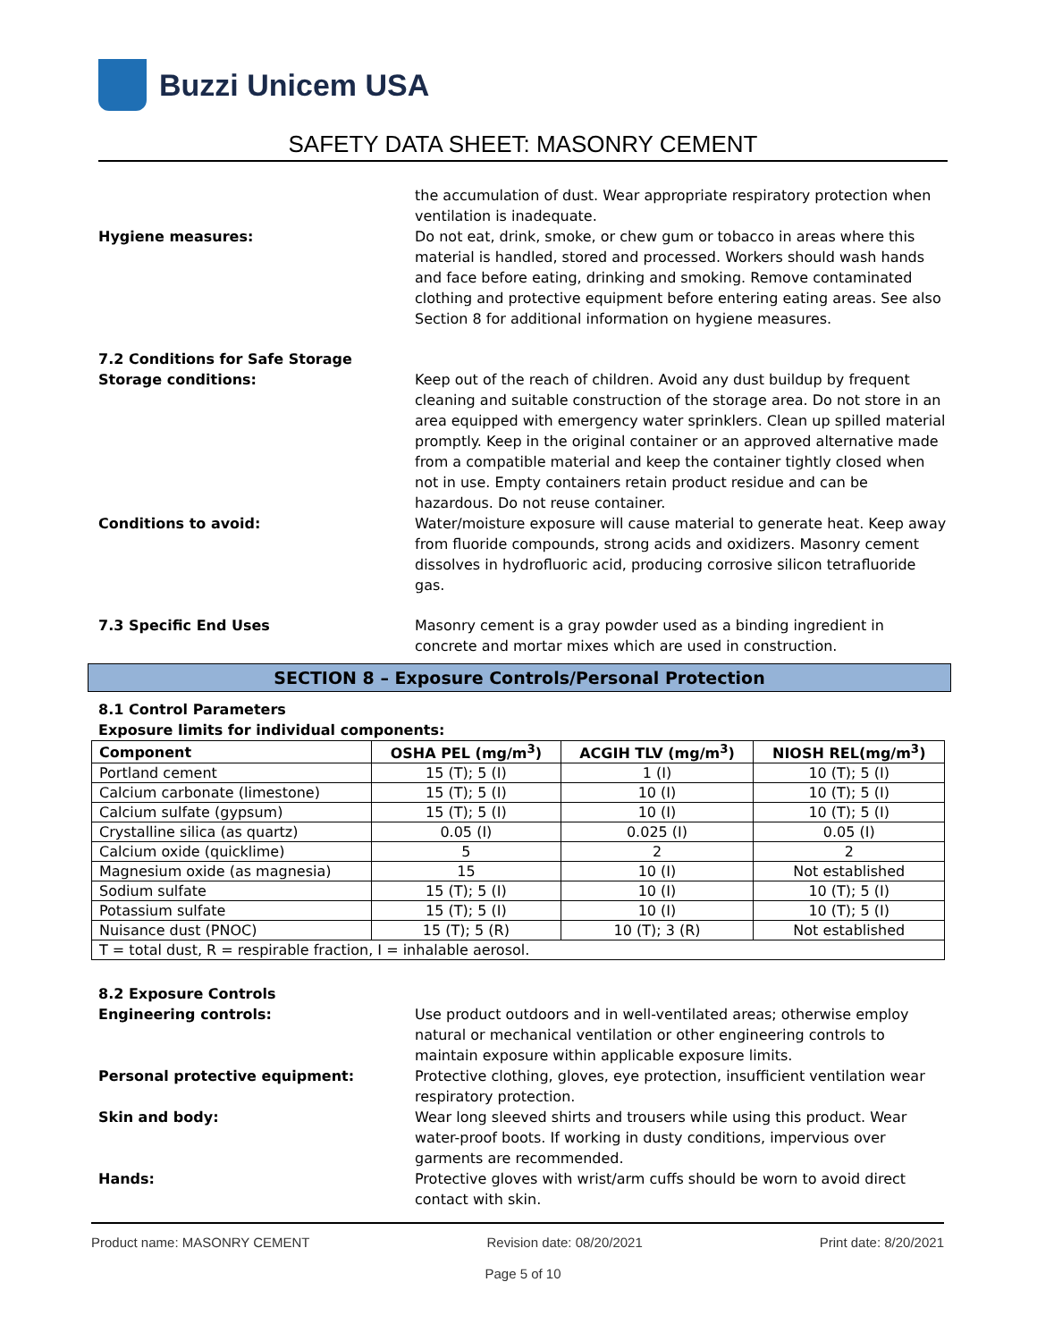Buzzi Unicem USA
SAFETY DATA SHEET: MASONRY CEMENT
the accumulation of dust. Wear appropriate respiratory protection when ventilation is inadequate.
Hygiene measures: Do not eat, drink, smoke, or chew gum or tobacco in areas where this material is handled, stored and processed. Workers should wash hands and face before eating, drinking and smoking. Remove contaminated clothing and protective equipment before entering eating areas. See also Section 8 for additional information on hygiene measures.
7.2 Conditions for Safe Storage
Storage conditions: Keep out of the reach of children. Avoid any dust buildup by frequent cleaning and suitable construction of the storage area. Do not store in an area equipped with emergency water sprinklers. Clean up spilled material promptly. Keep in the original container or an approved alternative made from a compatible material and keep the container tightly closed when not in use. Empty containers retain product residue and can be hazardous. Do not reuse container.
Conditions to avoid: Water/moisture exposure will cause material to generate heat. Keep away from fluoride compounds, strong acids and oxidizers. Masonry cement dissolves in hydrofluoric acid, producing corrosive silicon tetrafluoride gas.
7.3 Specific End Uses Masonry cement is a gray powder used as a binding ingredient in concrete and mortar mixes which are used in construction.
SECTION 8 – Exposure Controls/Personal Protection
8.1 Control Parameters
Exposure limits for individual components:
| Component | OSHA PEL (mg/m<sup>3</sup>) | ACGIH TLV (mg/m<sup>3</sup>) | NIOSH REL(mg/m<sup>3</sup>) |
| --- | --- | --- | --- |
| Portland cement | 15 (T); 5 (I) | 1 (I) | 10 (T); 5 (I) |
| Calcium carbonate (limestone) | 15 (T); 5 (I) | 10 (I) | 10 (T); 5 (I) |
| Calcium sulfate (gypsum) | 15 (T); 5 (I) | 10 (I) | 10 (T); 5 (I) |
| Crystalline silica (as quartz) | 0.05 (I) | 0.025 (I) | 0.05 (I) |
| Calcium oxide (quicklime) | 5 | 2 | 2 |
| Magnesium oxide (as magnesia) | 15 | 10 (I) | Not established |
| Sodium sulfate | 15 (T); 5 (I) | 10 (I) | 10 (T); 5 (I) |
| Potassium sulfate | 15 (T); 5 (I) | 10 (I) | 10 (T); 5 (I) |
| Nuisance dust (PNOC) | 15 (T); 5 (R) | 10 (T); 3 (R) | Not established |
| T = total dust, R = respirable fraction, I = inhalable aerosol. | | | |
8.2 Exposure Controls
Engineering controls: Use product outdoors and in well-ventilated areas; otherwise employ natural or mechanical ventilation or other engineering controls to maintain exposure within applicable exposure limits.
Personal protective equipment: Protective clothing, gloves, eye protection, insufficient ventilation wear respiratory protection.
Skin and body: Wear long sleeved shirts and trousers while using this product. Wear water-proof boots. If working in dusty conditions, impervious over garments are recommended.
Hands: Protective gloves with wrist/arm cuffs should be worn to avoid direct contact with skin.
Product name: MASONRY CEMENT Revision date: 08/20/2021 Print date: 8/20/2021
Page 5 of 10